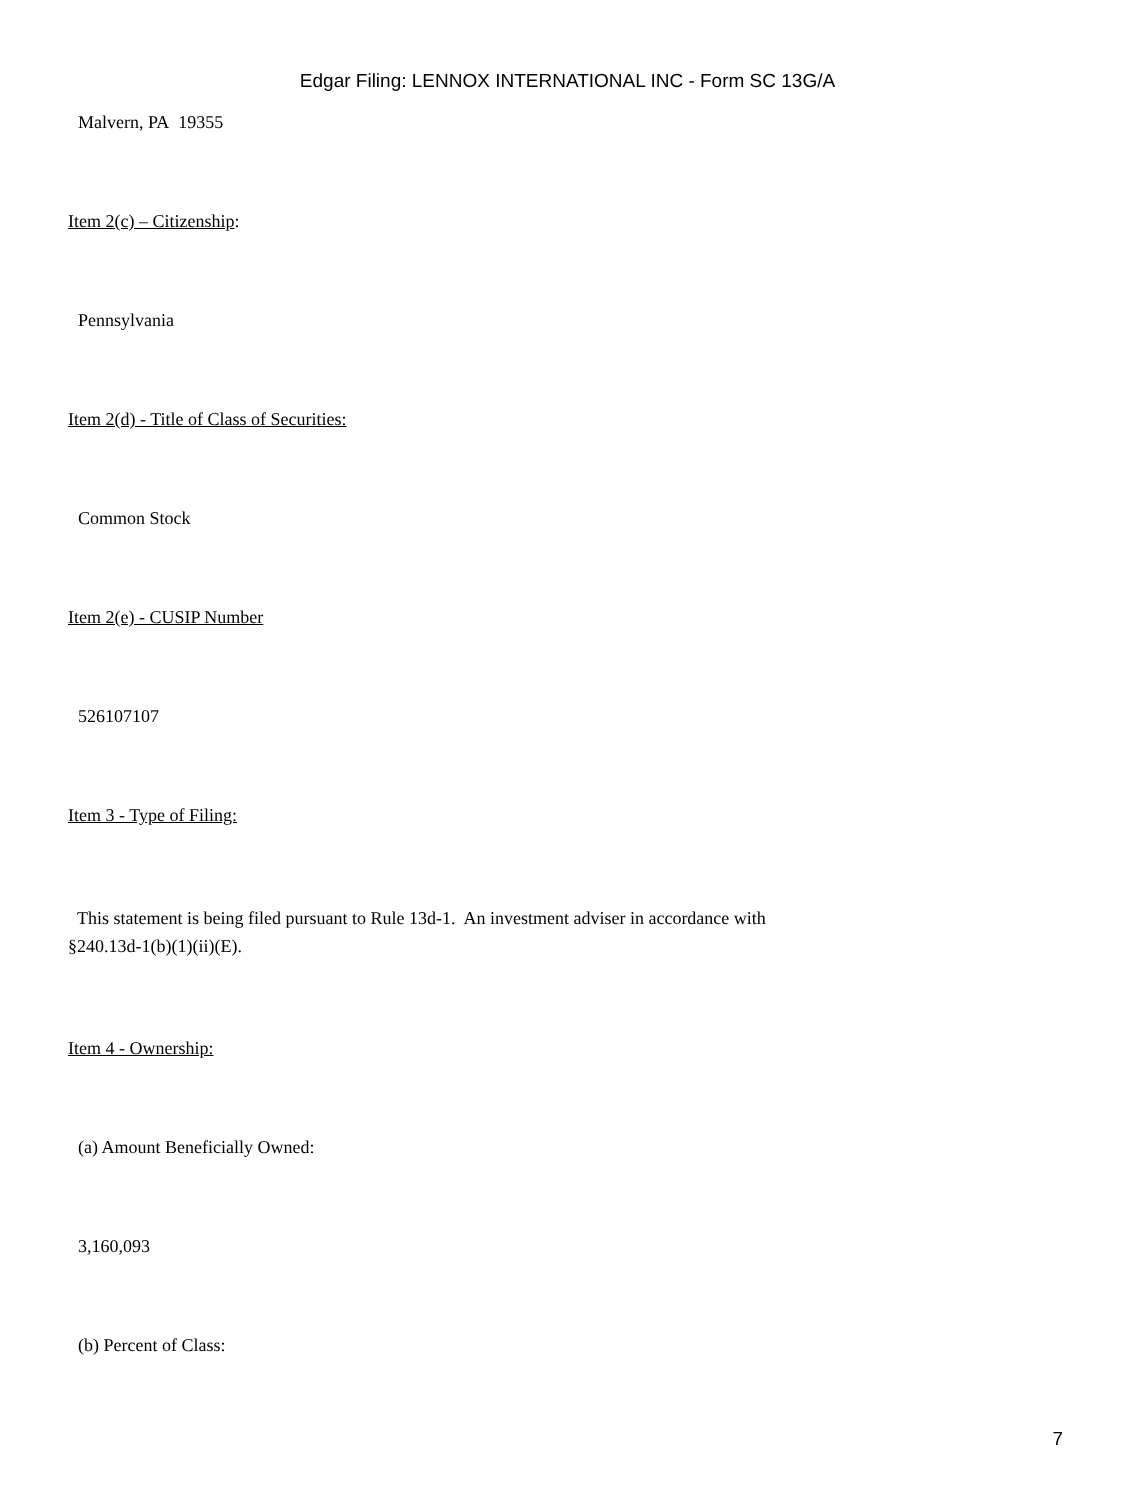Edgar Filing: LENNOX INTERNATIONAL INC - Form SC 13G/A
Malvern, PA 19355
Item 2(c) – Citizenship:
Pennsylvania
Item 2(d) - Title of Class of Securities:
Common Stock
Item 2(e) - CUSIP Number
526107107
Item 3 - Type of Filing:
This statement is being filed pursuant to Rule 13d-1. An investment adviser in accordance with
§240.13d-1(b)(1)(ii)(E).
Item 4 - Ownership:
(a) Amount Beneficially Owned:
3,160,093
(b) Percent of Class:
7